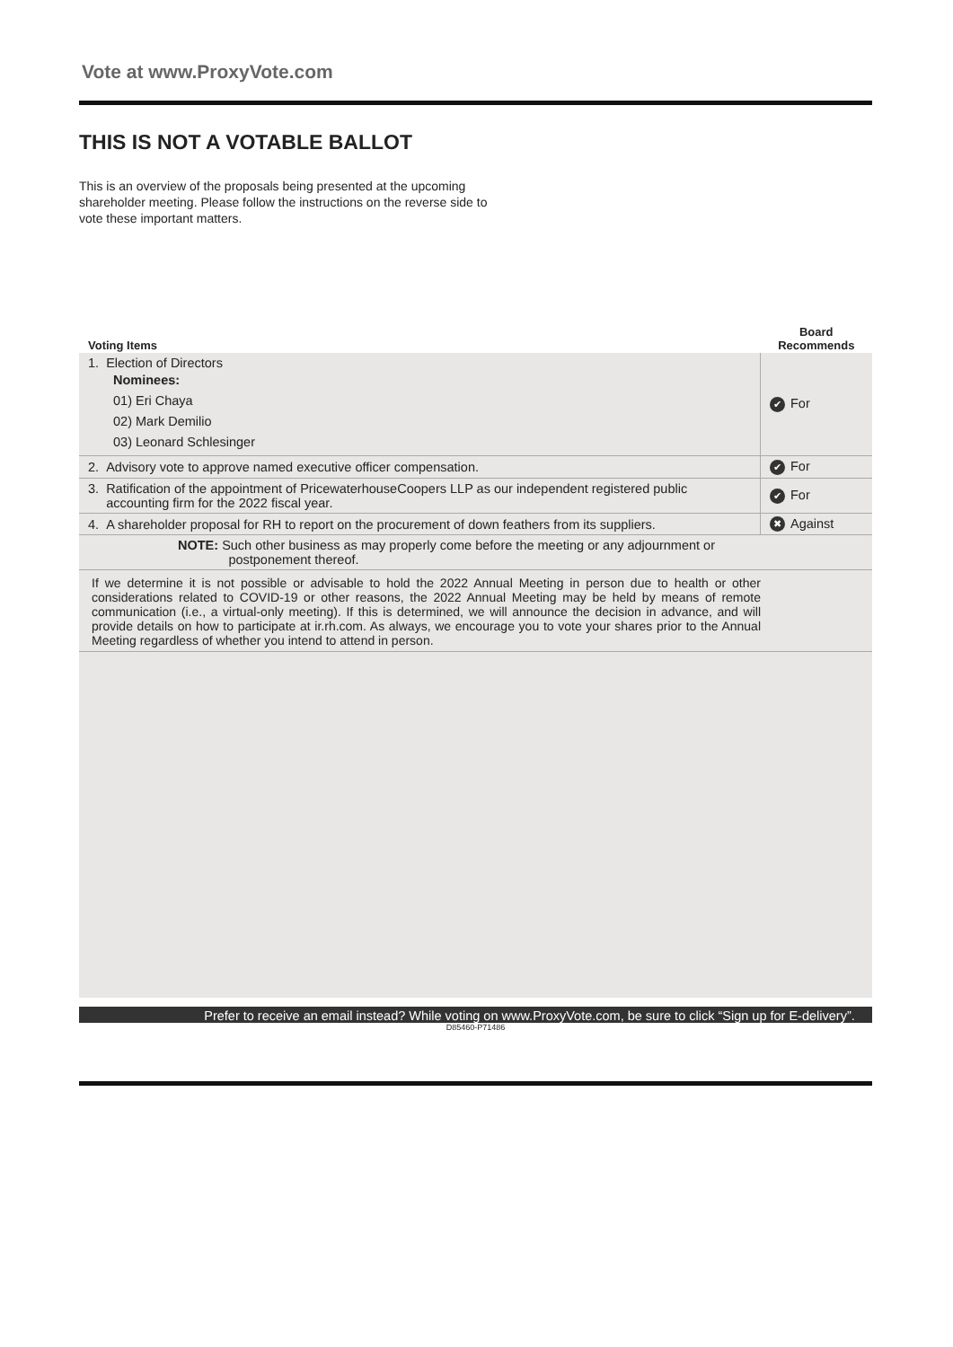Vote at www.ProxyVote.com
THIS IS NOT A VOTABLE BALLOT
This is an overview of the proposals being presented at the upcoming shareholder meeting. Please follow the instructions on the reverse side to vote these important matters.
| Voting Items | Board Recommends |
| --- | --- |
| 1. Election of Directors Nominees: 01) Eri Chaya 02) Mark Demilio 03) Leonard Schlesinger | ✔ For |
| 2. Advisory vote to approve named executive officer compensation. | ✔ For |
| 3. Ratification of the appointment of PricewaterhouseCoopers LLP as our independent registered public accounting firm for the 2022 fiscal year. | ✔ For |
| 4. A shareholder proposal for RH to report on the procurement of down feathers from its suppliers. | ✖ Against |
| NOTE: Such other business as may properly come before the meeting or any adjournment or postponement thereof. | |
| If we determine it is not possible or advisable to hold the 2022 Annual Meeting in person due to health or other considerations related to COVID-19 or other reasons, the 2022 Annual Meeting may be held by means of remote communication (i.e., a virtual-only meeting). If this is determined, we will announce the decision in advance, and will provide details on how to participate at ir.rh.com. As always, we encourage you to vote your shares prior to the Annual Meeting regardless of whether you intend to attend in person. | |
Prefer to receive an email instead? While voting on www.ProxyVote.com, be sure to click “Sign up for E-delivery”.
D85460-P71486